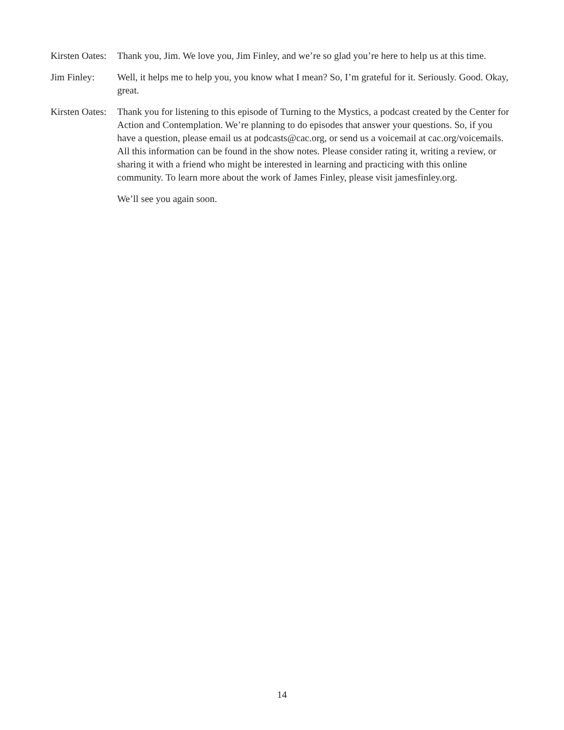Kirsten Oates:
Thank you, Jim. We love you, Jim Finley, and we’re so glad you’re here to help us at this time.
Jim Finley: Well, it helps me to help you, you know what I mean? So, I’m grateful for it. Seriously. Good. Okay, great.
Kirsten Oates:
Thank you for listening to this episode of Turning to the Mystics, a podcast created by the Center for Action and Contemplation. We’re planning to do episodes that answer your questions. So, if you have a question, please email us at podcasts@cac.org, or send us a voicemail at cac.org/voicemails. All this information can be found in the show notes. Please consider rating it, writing a review, or sharing it with a friend who might be interested in learning and practicing with this online community. To learn more about the work of James Finley, please visit jamesfinley.org.
We’ll see you again soon.
14